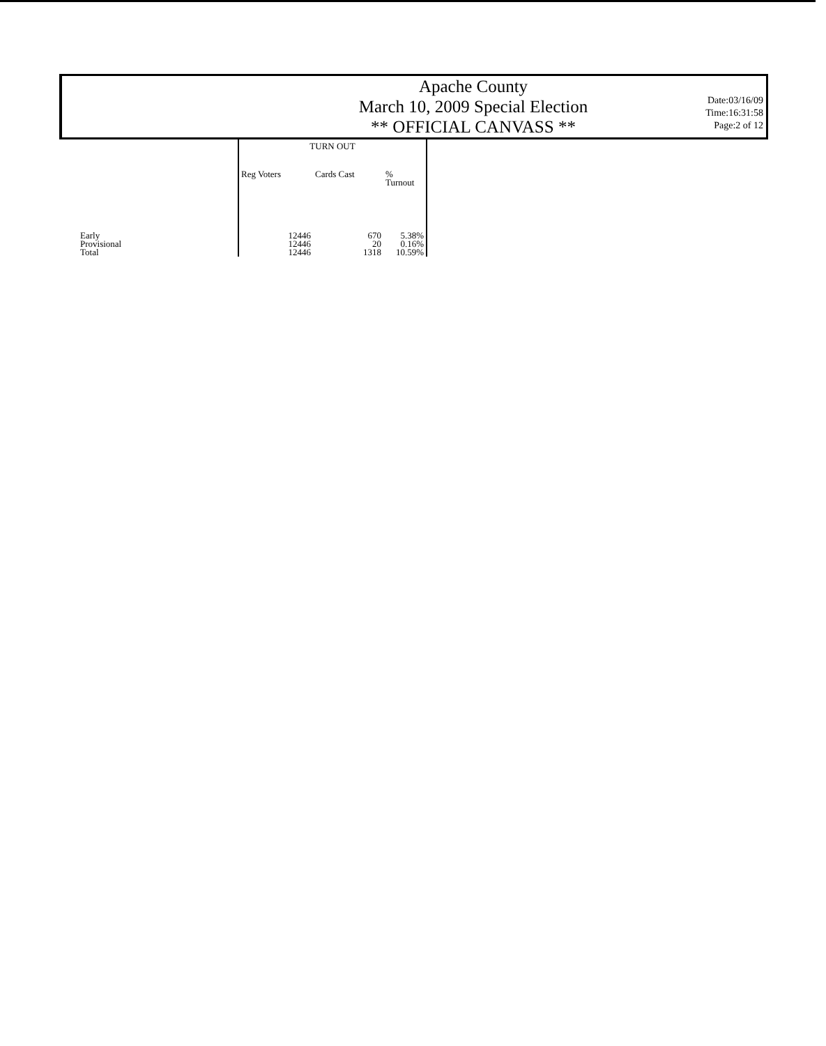Apache County
March 10, 2009 Special Election
** OFFICIAL CANVASS **
Date:03/16/09
Time:16:31:58
Page:2 of 12
| | TURN OUT | | |
| --- | --- | --- | --- |
| | Reg Voters | Cards Cast | % Turnout |
| Early | 12446 | 670 | 5.38% |
| Provisional | 12446 | 20 | 0.16% |
| Total | 12446 | 1318 | 10.59% |